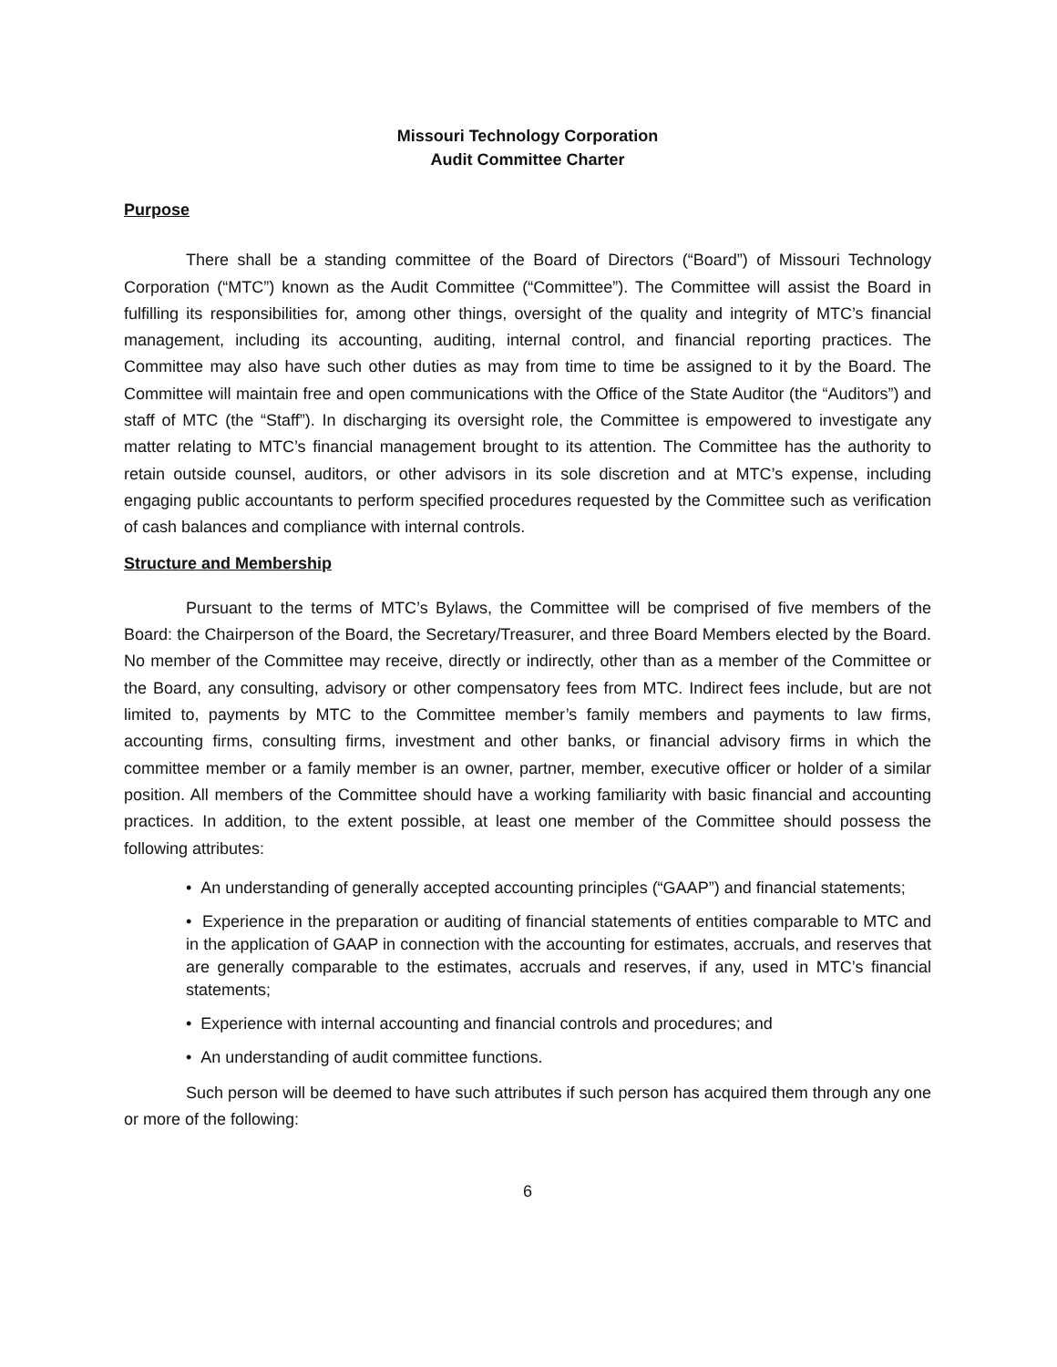Missouri Technology Corporation
Audit Committee Charter
Purpose
There shall be a standing committee of the Board of Directors (“Board”) of Missouri Technology Corporation (“MTC”) known as the Audit Committee (“Committee”). The Committee will assist the Board in fulfilling its responsibilities for, among other things, oversight of the quality and integrity of MTC’s financial management, including its accounting, auditing, internal control, and financial reporting practices. The Committee may also have such other duties as may from time to time be assigned to it by the Board. The Committee will maintain free and open communications with the Office of the State Auditor (the “Auditors”) and staff of MTC (the “Staff”). In discharging its oversight role, the Committee is empowered to investigate any matter relating to MTC’s financial management brought to its attention. The Committee has the authority to retain outside counsel, auditors, or other advisors in its sole discretion and at MTC’s expense, including engaging public accountants to perform specified procedures requested by the Committee such as verification of cash balances and compliance with internal controls.
Structure and Membership
Pursuant to the terms of MTC’s Bylaws, the Committee will be comprised of five members of the Board: the Chairperson of the Board, the Secretary/Treasurer, and three Board Members elected by the Board. No member of the Committee may receive, directly or indirectly, other than as a member of the Committee or the Board, any consulting, advisory or other compensatory fees from MTC. Indirect fees include, but are not limited to, payments by MTC to the Committee member’s family members and payments to law firms, accounting firms, consulting firms, investment and other banks, or financial advisory firms in which the committee member or a family member is an owner, partner, member, executive officer or holder of a similar position. All members of the Committee should have a working familiarity with basic financial and accounting practices. In addition, to the extent possible, at least one member of the Committee should possess the following attributes:
• An understanding of generally accepted accounting principles (“GAAP”) and financial statements;
• Experience in the preparation or auditing of financial statements of entities comparable to MTC and in the application of GAAP in connection with the accounting for estimates, accruals, and reserves that are generally comparable to the estimates, accruals and reserves, if any, used in MTC’s financial statements;
• Experience with internal accounting and financial controls and procedures; and
• An understanding of audit committee functions.
Such person will be deemed to have such attributes if such person has acquired them through any one or more of the following:
6